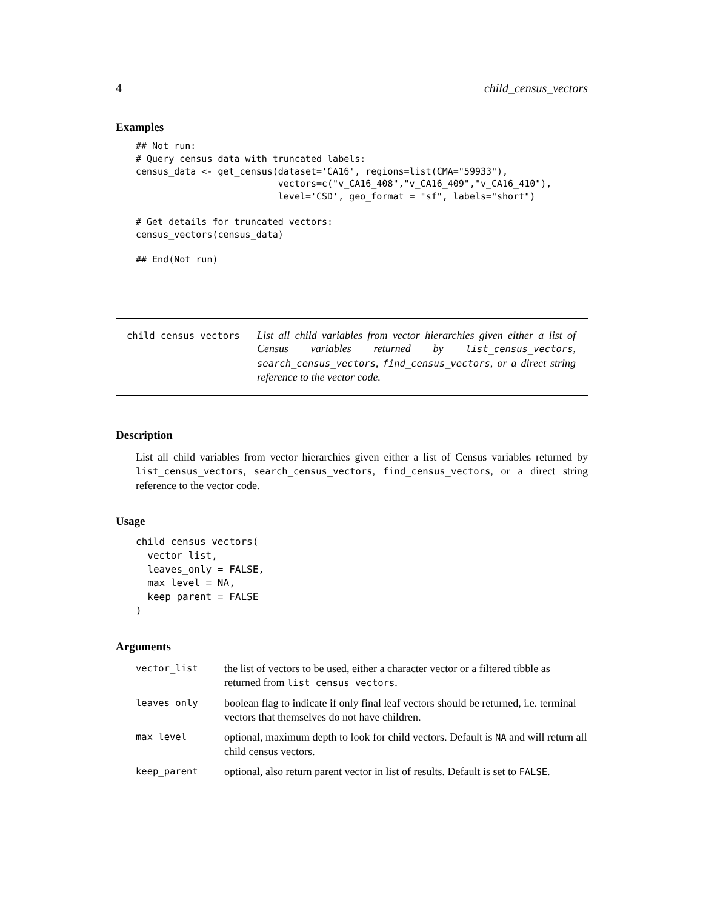4 child_census_vectors
Examples
## Not run:
# Query census data with truncated labels:
census_data <- get_census(dataset='CA16', regions=list(CMA="59933"),
                          vectors=c("v_CA16_408","v_CA16_409","v_CA16_410"),
                          level='CSD', geo_format = "sf", labels="short")

# Get details for truncated vectors:
census_vectors(census_data)

## End(Not run)
child_census_vectors
List all child variables from vector hierarchies given either a list of Census variables returned by list_census_vectors, search_census_vectors, find_census_vectors, or a direct string reference to the vector code.
Description
List all child variables from vector hierarchies given either a list of Census variables returned by list_census_vectors, search_census_vectors, find_census_vectors, or a direct string reference to the vector code.
Usage
child_census_vectors(
  vector_list,
  leaves_only = FALSE,
  max_level = NA,
  keep_parent = FALSE
)
Arguments
| vector_list | the list of vectors to be used, either a character vector or a filtered tibble as returned from list_census_vectors . |
| leaves_only | boolean flag to indicate if only final leaf vectors should be returned, i.e. terminal vectors that themselves do not have children. |
| max_level | optional, maximum depth to look for child vectors. Default is NA and will return all child census vectors. |
| keep_parent | optional, also return parent vector in list of results. Default is set to FALSE . |